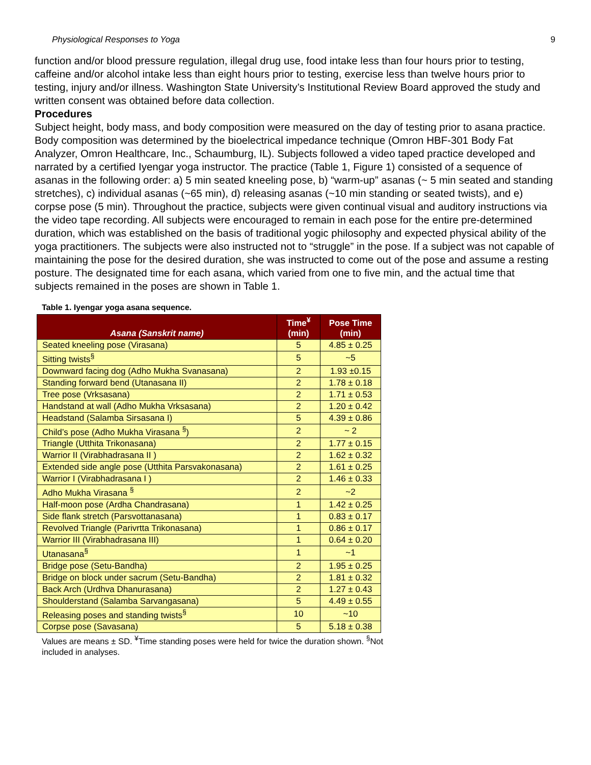Physiological Responses to Yoga 9
function and/or blood pressure regulation, illegal drug use, food intake less than four hours prior to testing, caffeine and/or alcohol intake less than eight hours prior to testing, exercise less than twelve hours prior to testing, injury and/or illness. Washington State University’s Institutional Review Board approved the study and written consent was obtained before data collection.
Procedures
Subject height, body mass, and body composition were measured on the day of testing prior to asana practice. Body composition was determined by the bioelectrical impedance technique (Omron HBF-301 Body Fat Analyzer, Omron Healthcare, Inc., Schaumburg, IL). Subjects followed a video taped practice developed and narrated by a certified Iyengar yoga instructor. The practice (Table 1, Figure 1) consisted of a sequence of asanas in the following order: a) 5 min seated kneeling pose, b) “warm-up” asanas (~ 5 min seated and standing stretches), c) individual asanas (~65 min), d) releasing asanas (~10 min standing or seated twists), and e) corpse pose (5 min). Throughout the practice, subjects were given continual visual and auditory instructions via the video tape recording. All subjects were encouraged to remain in each pose for the entire pre-determined duration, which was established on the basis of traditional yogic philosophy and expected physical ability of the yoga practitioners. The subjects were also instructed not to “struggle” in the pose. If a subject was not capable of maintaining the pose for the desired duration, she was instructed to come out of the pose and assume a resting posture. The designated time for each asana, which varied from one to five min, and the actual time that subjects remained in the poses are shown in Table 1.
Table 1. Iyengar yoga asana sequence.
| Asana (Sanskrit name) | Time<sup>¥</sup> (min) | Pose Time (min) |
| --- | --- | --- |
| Seated kneeling pose (Virasana) | 5 | 4.85 ± 0.25 |
| Sitting twists<sup>§</sup> | 5 | ~5 |
| Downward facing dog (Adho Mukha Svanasana) | 2 | 1.93 ±0.15 |
| Standing forward bend (Utanasana II) | 2 | 1.78 ± 0.18 |
| Tree pose (Vrksasana) | 2 | 1.71 ± 0.53 |
| Handstand at wall (Adho Mukha Vrksasana) | 2 | 1.20 ± 0.42 |
| Headstand (Salamba Sirsasana I) | 5 | 4.39 ± 0.86 |
| Child’s pose (Adho Mukha Virasana <sup>§</sup>) | 2 | ~ 2 |
| Triangle (Utthita Trikonasana) | 2 | 1.77 ± 0.15 |
| Warrior II (Virabhadrasana II ) | 2 | 1.62 ± 0.32 |
| Extended side angle pose (Utthita Parsvakonasana) | 2 | 1.61 ± 0.25 |
| Warrior I (Virabhadrasana I ) | 2 | 1.46 ± 0.33 |
| Adho Mukha Virasana <sup>§</sup> | 2 | ~2 |
| Half-moon pose (Ardha Chandrasana) | 1 | 1.42 ± 0.25 |
| Side flank stretch (Parsvottanasana) | 1 | 0.83 ± 0.17 |
| Revolved Triangle (Parivrtta Trikonasana) | 1 | 0.86 ± 0.17 |
| Warrior III (Virabhadrasana III) | 1 | 0.64 ± 0.20 |
| Utanasana<sup>§</sup> | 1 | ~1 |
| Bridge pose (Setu-Bandha) | 2 | 1.95 ± 0.25 |
| Bridge on block under sacrum (Setu-Bandha) | 2 | 1.81 ± 0.32 |
| Back Arch (Urdhva Dhanurasana) | 2 | 1.27 ± 0.43 |
| Shoulderstand (Salamba Sarvangasana) | 5 | 4.49 ± 0.55 |
| Releasing poses and standing twists<sup>§</sup> | 10 | ~10 |
| Corpse pose (Savasana) | 5 | 5.18 ± 0.38 |
Values are means ± SD. <sup>¥</sup>Time standing poses were held for twice the duration shown. <sup>§</sup>Not included in analyses.